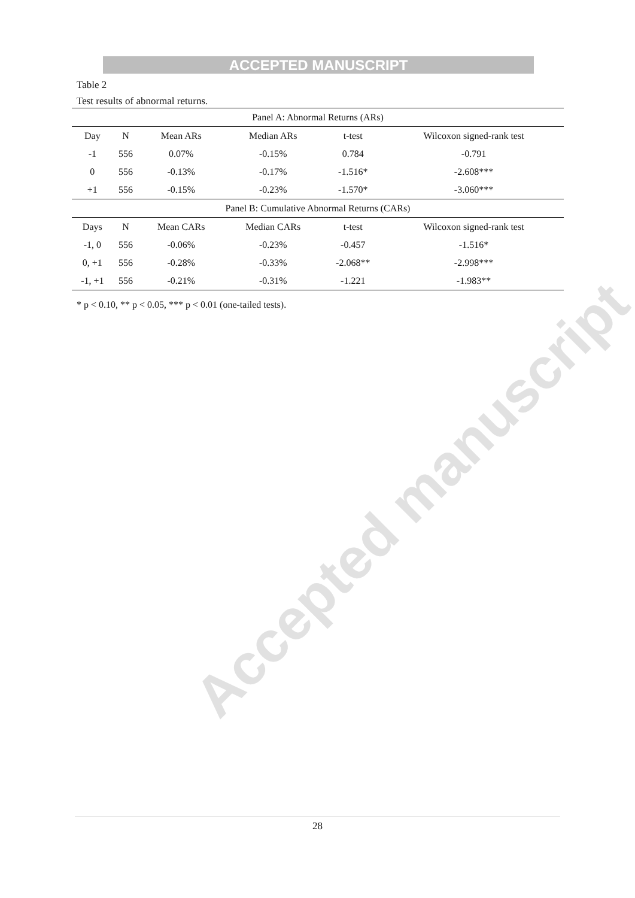ACCEPTED MANUSCRIPT
Table 2
Test results of abnormal returns.
| Panel A: Abnormal Returns (ARs) | | | | | |
| --- | --- | --- | --- | --- | --- |
| Day | N | Mean ARs | Median ARs | t-test | Wilcoxon signed-rank test |
| -1 | 556 | 0.07% | -0.15% | 0.784 | -0.791 |
| 0 | 556 | -0.13% | -0.17% | -1.516* | -2.608*** |
| +1 | 556 | -0.15% | -0.23% | -1.570* | -3.060*** |
| Panel B: Cumulative Abnormal Returns (CARs) | | | | | |
| Days | N | Mean CARs | Median CARs | t-test | Wilcoxon signed-rank test |
| -1, 0 | 556 | -0.06% | -0.23% | -0.457 | -1.516* |
| 0, +1 | 556 | -0.28% | -0.33% | -2.068** | -2.998*** |
| -1, +1 | 556 | -0.21% | -0.31% | -1.221 | -1.983** |
* p < 0.10, ** p < 0.05, *** p < 0.01 (one-tailed tests).
Accepted manuscript
28